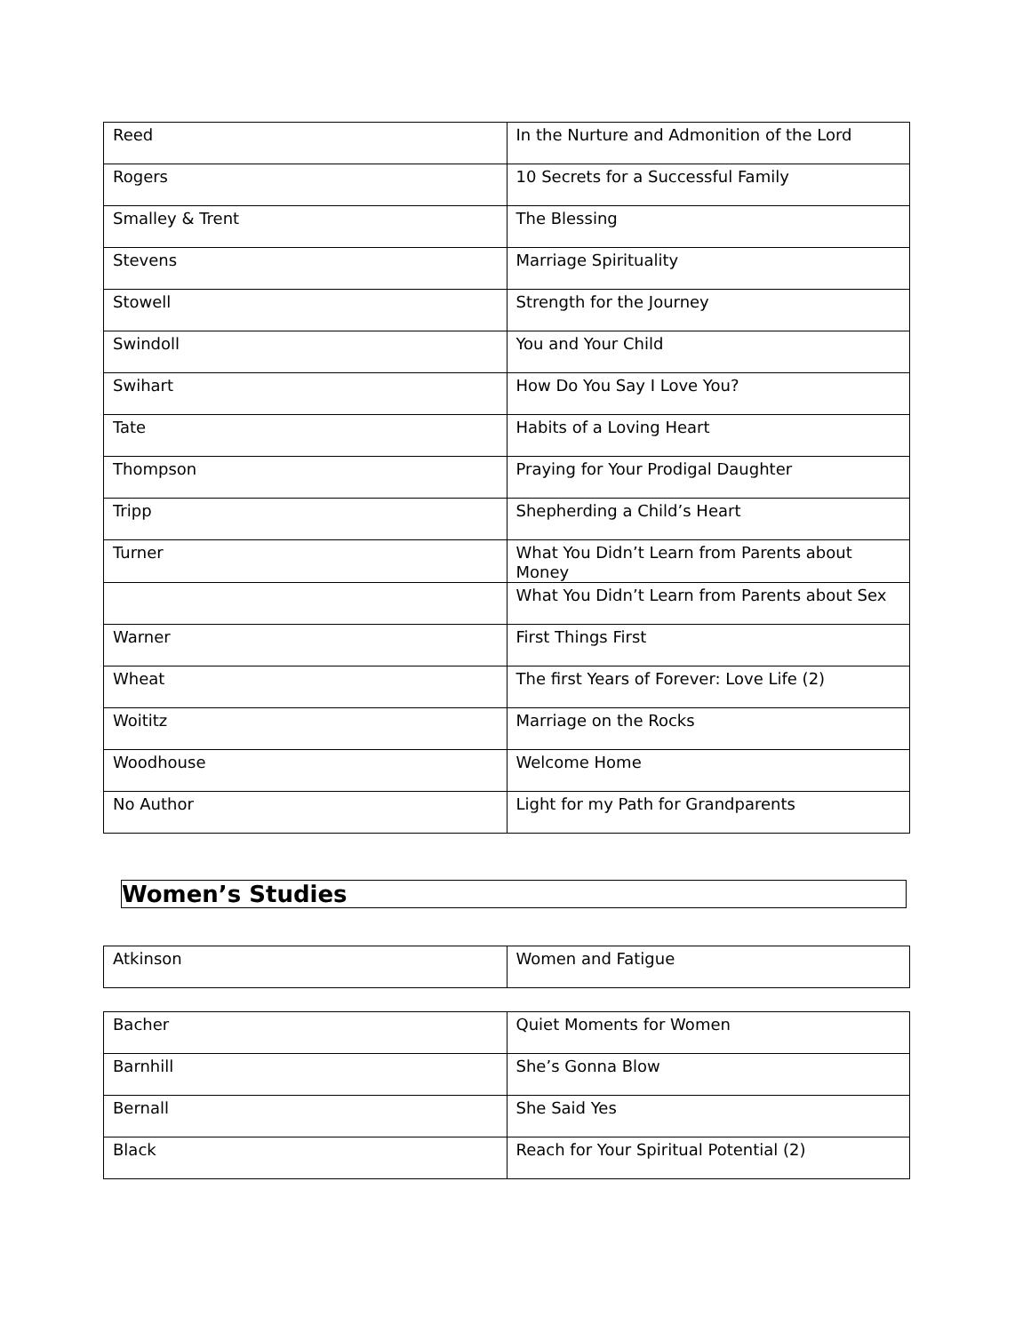| Reed | In the Nurture and Admonition of the Lord |
| Rogers | 10 Secrets for a Successful Family |
| Smalley & Trent | The Blessing |
| Stevens | Marriage Spirituality |
| Stowell | Strength for the Journey |
| Swindoll | You and Your Child |
| Swihart | How Do You Say I Love You? |
| Tate | Habits of a Loving Heart |
| Thompson | Praying for Your Prodigal Daughter |
| Tripp | Shepherding a Child’s Heart |
| Turner | What You Didn’t Learn from Parents about Money |
| | What You Didn’t Learn from Parents about Sex |
| Warner | First Things First |
| Wheat | The first Years of Forever: Love Life (2) |
| Woititz | Marriage on the Rocks |
| Woodhouse | Welcome Home |
| No Author | Light for my Path for Grandparents |
Women’s Studies
| Atkinson | Women and Fatigue |
| Bacher | Quiet Moments for Women |
| Barnhill | She’s Gonna Blow |
| Bernall | She Said Yes |
| Black | Reach for Your Spiritual Potential (2) |